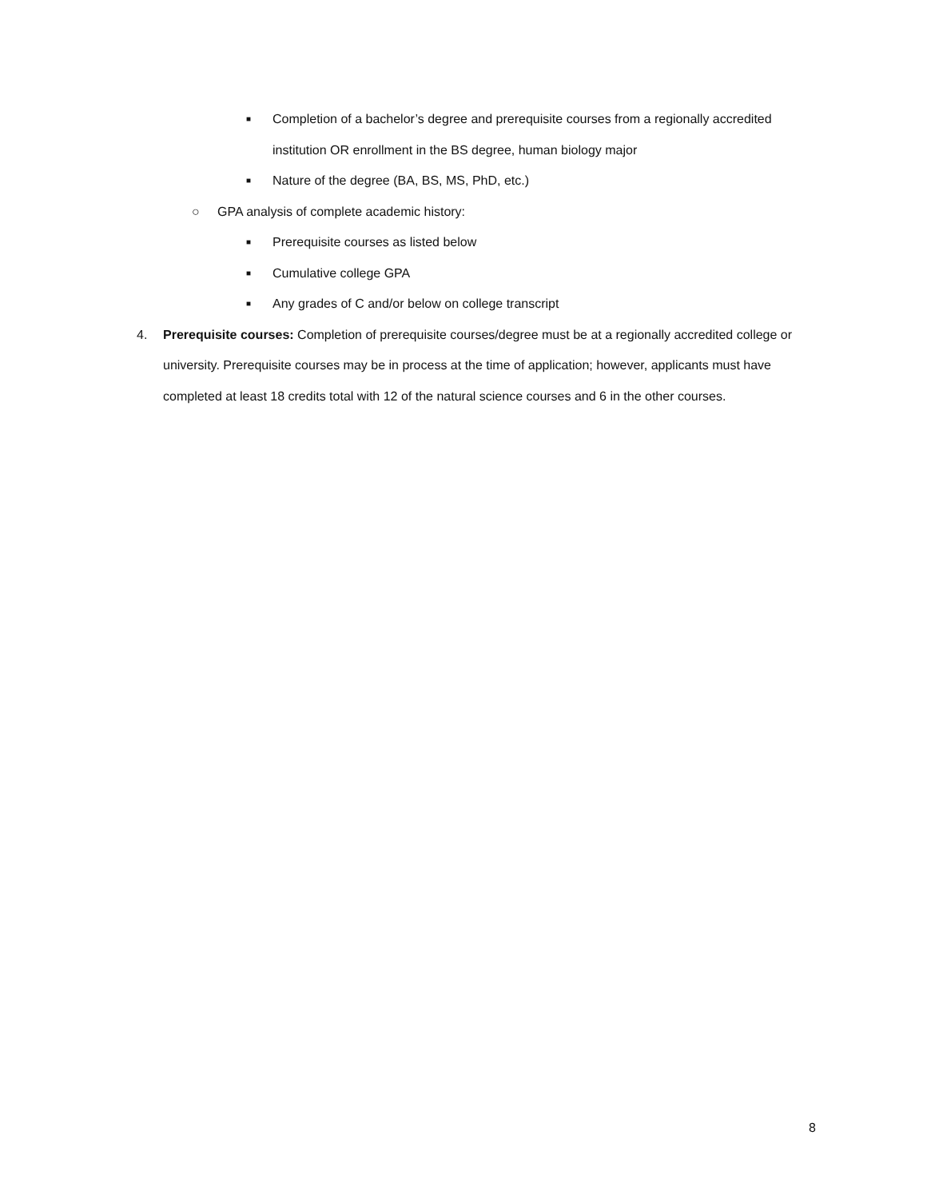■ Completion of a bachelor’s degree and prerequisite courses from a regionally accredited institution OR enrollment in the BS degree, human biology major
■ Nature of the degree (BA, BS, MS, PhD, etc.)
○ GPA analysis of complete academic history:
■ Prerequisite courses as listed below
■ Cumulative college GPA
■ Any grades of C and/or below on college transcript
4. Prerequisite courses: Completion of prerequisite courses/degree must be at a regionally accredited college or university. Prerequisite courses may be in process at the time of application; however, applicants must have completed at least 18 credits total with 12 of the natural science courses and 6 in the other courses.
8